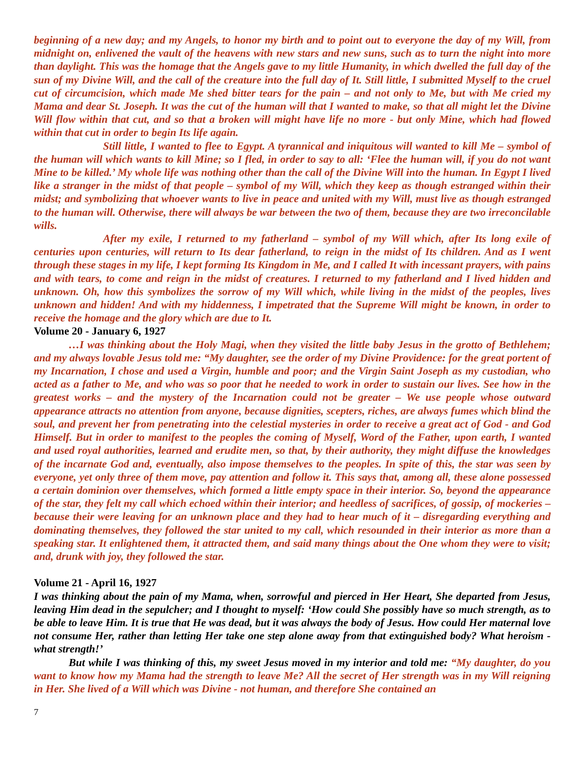beginning of a new day; and my Angels, to honor my birth and to point out to everyone the day of my Will, from midnight on, enlivened the vault of the heavens with new stars and new suns, such as to turn the night into more than daylight. This was the homage that the Angels gave to my little Humanity, in which dwelled the full day of the sun of my Divine Will, and the call of the creature into the full day of It. Still little, I submitted Myself to the cruel cut of circumcision, which made Me shed bitter tears for the pain – and not only to Me, but with Me cried my Mama and dear St. Joseph. It was the cut of the human will that I wanted to make, so that all might let the Divine Will flow within that cut, and so that a broken will might have life no more - but only Mine, which had flowed within that cut in order to begin Its life again.
Still little, I wanted to flee to Egypt. A tyrannical and iniquitous will wanted to kill Me – symbol of the human will which wants to kill Mine; so I fled, in order to say to all: ‘Flee the human will, if you do not want Mine to be killed.’ My whole life was nothing other than the call of the Divine Will into the human. In Egypt I lived like a stranger in the midst of that people – symbol of my Will, which they keep as though estranged within their midst; and symbolizing that whoever wants to live in peace and united with my Will, must live as though estranged to the human will. Otherwise, there will always be war between the two of them, because they are two irreconcilable wills.
After my exile, I returned to my fatherland – symbol of my Will which, after Its long exile of centuries upon centuries, will return to Its dear fatherland, to reign in the midst of Its children. And as I went through these stages in my life, I kept forming Its Kingdom in Me, and I called It with incessant prayers, with pains and with tears, to come and reign in the midst of creatures. I returned to my fatherland and I lived hidden and unknown. Oh, how this symbolizes the sorrow of my Will which, while living in the midst of the peoples, lives unknown and hidden! And with my hiddenness, I impetrated that the Supreme Will might be known, in order to receive the homage and the glory which are due to It.
Volume 20 - January 6, 1927
…I was thinking about the Holy Magi, when they visited the little baby Jesus in the grotto of Bethlehem; and my always lovable Jesus told me: “My daughter, see the order of my Divine Providence: for the great portent of my Incarnation, I chose and used a Virgin, humble and poor; and the Virgin Saint Joseph as my custodian, who acted as a father to Me, and who was so poor that he needed to work in order to sustain our lives. See how in the greatest works – and the mystery of the Incarnation could not be greater – We use people whose outward appearance attracts no attention from anyone, because dignities, scepters, riches, are always fumes which blind the soul, and prevent her from penetrating into the celestial mysteries in order to receive a great act of God - and God Himself. But in order to manifest to the peoples the coming of Myself, Word of the Father, upon earth, I wanted and used royal authorities, learned and erudite men, so that, by their authority, they might diffuse the knowledges of the incarnate God and, eventually, also impose themselves to the peoples. In spite of this, the star was seen by everyone, yet only three of them move, pay attention and follow it. This says that, among all, these alone possessed a certain dominion over themselves, which formed a little empty space in their interior. So, beyond the appearance of the star, they felt my call which echoed within their interior; and heedless of sacrifices, of gossip, of mockeries – because their were leaving for an unknown place and they had to hear much of it – disregarding everything and dominating themselves, they followed the star united to my call, which resounded in their interior as more than a speaking star. It enlightened them, it attracted them, and said many things about the One whom they were to visit; and, drunk with joy, they followed the star.
Volume 21 - April 16, 1927
I was thinking about the pain of my Mama, when, sorrowful and pierced in Her Heart, She departed from Jesus, leaving Him dead in the sepulcher; and I thought to myself: ‘How could She possibly have so much strength, as to be able to leave Him. It is true that He was dead, but it was always the body of Jesus. How could Her maternal love not consume Her, rather than letting Her take one step alone away from that extinguished body? What heroism - what strength!’
But while I was thinking of this, my sweet Jesus moved in my interior and told me: “My daughter, do you want to know how my Mama had the strength to leave Me? All the secret of Her strength was in my Will reigning in Her. She lived of a Will which was Divine - not human, and therefore She contained an
7